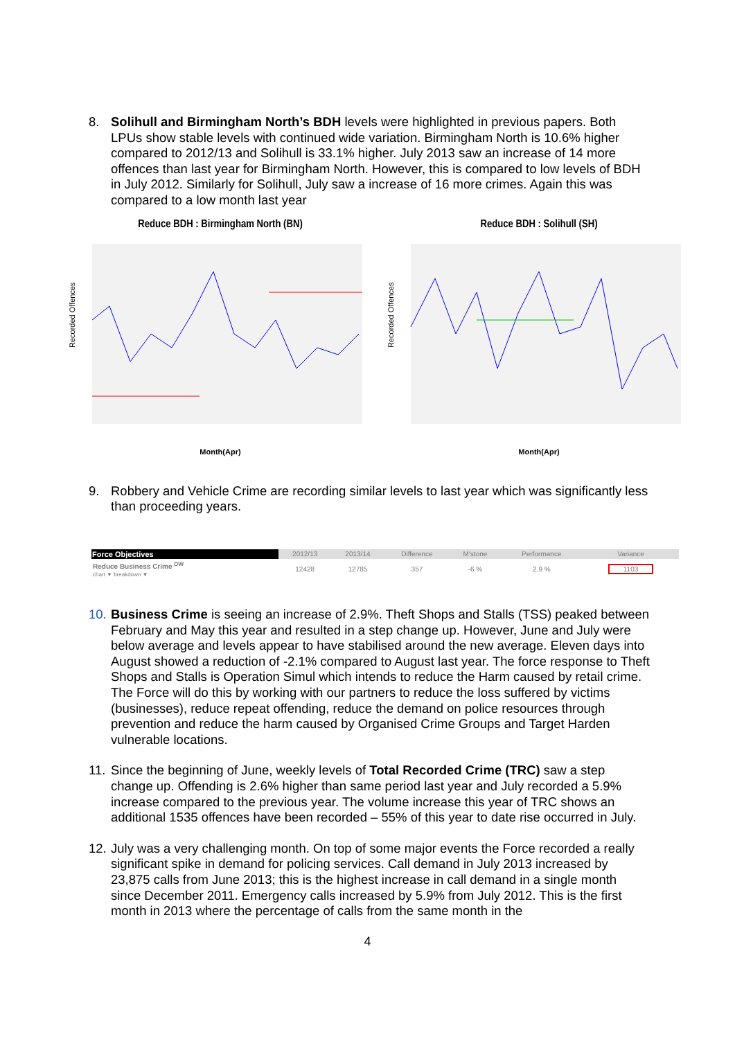8. Solihull and Birmingham North’s BDH levels were highlighted in previous papers. Both LPUs show stable levels with continued wide variation. Birmingham North is 10.6% higher compared to 2012/13 and Solihull is 33.1% higher. July 2013 saw an increase of 14 more offences than last year for Birmingham North. However, this is compared to low levels of BDH in July 2012. Similarly for Solihull, July saw a increase of 16 more crimes. Again this was compared to a low month last year
Reduce BDH : Birmingham North (BN)
Recorded Offences
Month(Apr)
Reduce BDH : Solihull (SH)
Recorded Offences
Month(Apr)
9. Robbery and Vehicle Crime are recording similar levels to last year which was significantly less than proceeding years.
| Force Objectives | 2012/13 | 2013/14 | Difference | M'stone | Performance | Variance |
| --- | --- | --- | --- | --- | --- | --- |
| Reduce Business Crime <sup>DW</sup> chart ▼ breakdown ▼ | 12428 | 12785 | 357 | -6 % | 2.9 % | 1103 |
10.
Business Crime is seeing an increase of 2.9%. Theft Shops and Stalls (TSS) peaked between February and May this year and resulted in a step change up. However, June and July were below average and levels appear to have stabilised around the new average. Eleven days into August showed a reduction of -2.1% compared to August last year. The force response to Theft Shops and Stalls is Operation Simul which intends to reduce the Harm caused by retail crime. The Force will do this by working with our partners to reduce the loss suffered by victims (businesses), reduce repeat offending, reduce the demand on police resources through prevention and reduce the harm caused by Organised Crime Groups and Target Harden vulnerable locations.
11.
Since the beginning of June, weekly levels of Total Recorded Crime (TRC) saw a step change up. Offending is 2.6% higher than same period last year and July recorded a 5.9% increase compared to the previous year. The volume increase this year of TRC shows an additional 1535 offences have been recorded – 55% of this year to date rise occurred in July.
12.
July was a very challenging month. On top of some major events the Force recorded a really significant spike in demand for policing services. Call demand in July 2013 increased by 23,875 calls from June 2013; this is the highest increase in call demand in a single month since December 2011. Emergency calls increased by 5.9% from July 2012. This is the first month in 2013 where the percentage of calls from the same month in the
4